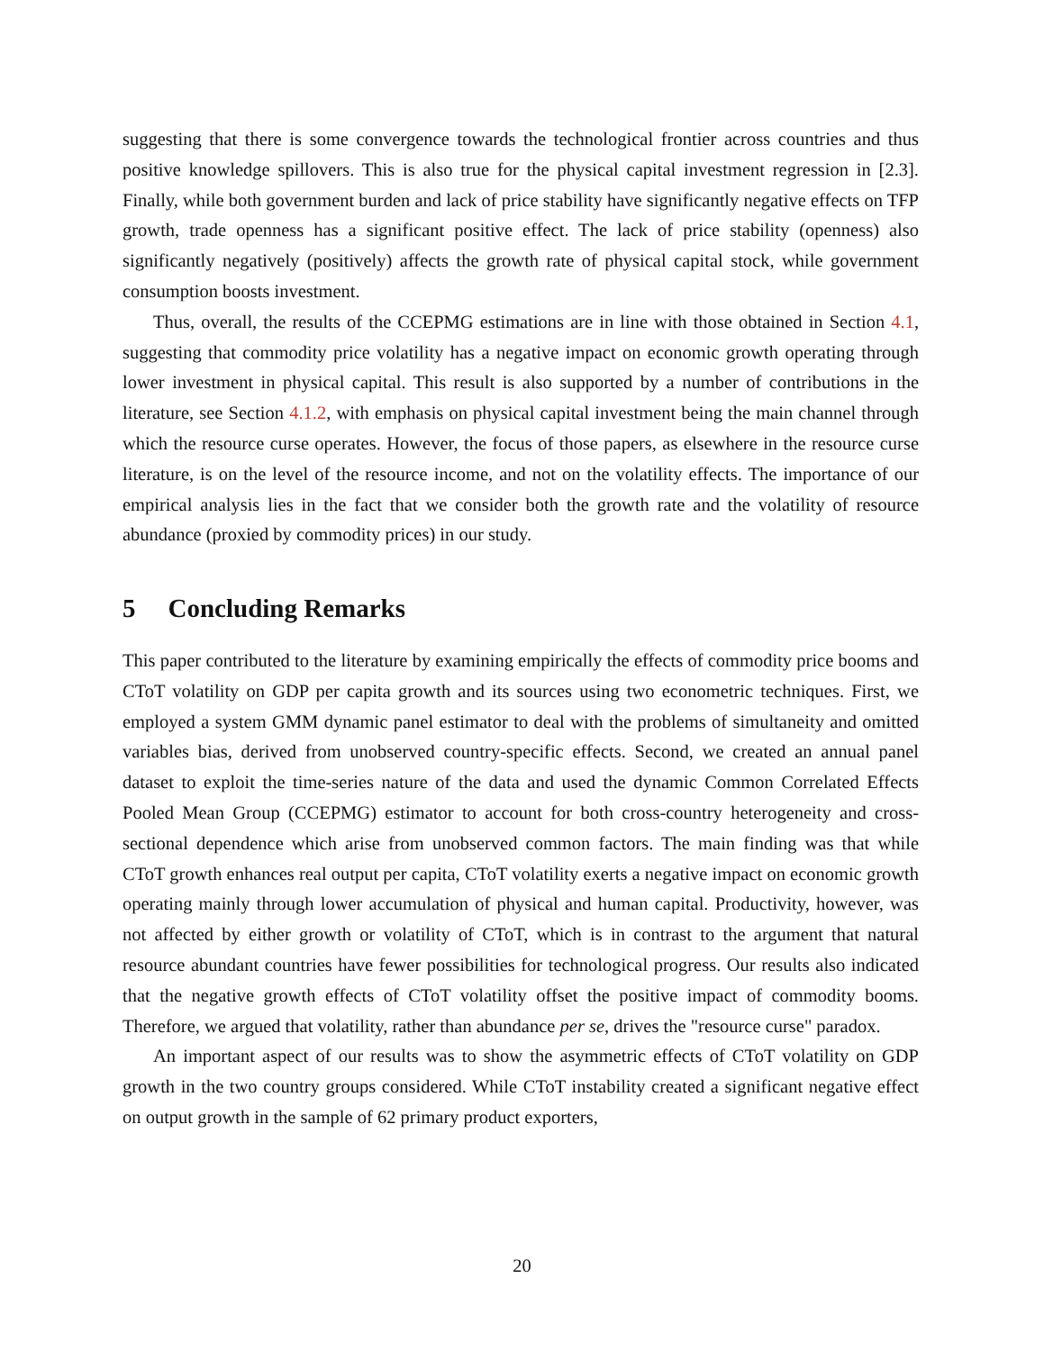suggesting that there is some convergence towards the technological frontier across countries and thus positive knowledge spillovers. This is also true for the physical capital investment regression in [2.3]. Finally, while both government burden and lack of price stability have significantly negative effects on TFP growth, trade openness has a significant positive effect. The lack of price stability (openness) also significantly negatively (positively) affects the growth rate of physical capital stock, while government consumption boosts investment.
Thus, overall, the results of the CCEPMG estimations are in line with those obtained in Section 4.1, suggesting that commodity price volatility has a negative impact on economic growth operating through lower investment in physical capital. This result is also supported by a number of contributions in the literature, see Section 4.1.2, with emphasis on physical capital investment being the main channel through which the resource curse operates. However, the focus of those papers, as elsewhere in the resource curse literature, is on the level of the resource income, and not on the volatility effects. The importance of our empirical analysis lies in the fact that we consider both the growth rate and the volatility of resource abundance (proxied by commodity prices) in our study.
5 Concluding Remarks
This paper contributed to the literature by examining empirically the effects of commodity price booms and CToT volatility on GDP per capita growth and its sources using two econometric techniques. First, we employed a system GMM dynamic panel estimator to deal with the problems of simultaneity and omitted variables bias, derived from unobserved country-specific effects. Second, we created an annual panel dataset to exploit the time-series nature of the data and used the dynamic Common Correlated Effects Pooled Mean Group (CCEPMG) estimator to account for both cross-country heterogeneity and cross-sectional dependence which arise from unobserved common factors. The main finding was that while CToT growth enhances real output per capita, CToT volatility exerts a negative impact on economic growth operating mainly through lower accumulation of physical and human capital. Productivity, however, was not affected by either growth or volatility of CToT, which is in contrast to the argument that natural resource abundant countries have fewer possibilities for technological progress. Our results also indicated that the negative growth effects of CToT volatility offset the positive impact of commodity booms. Therefore, we argued that volatility, rather than abundance per se, drives the "resource curse" paradox.
An important aspect of our results was to show the asymmetric effects of CToT volatility on GDP growth in the two country groups considered. While CToT instability created a significant negative effect on output growth in the sample of 62 primary product exporters,
20